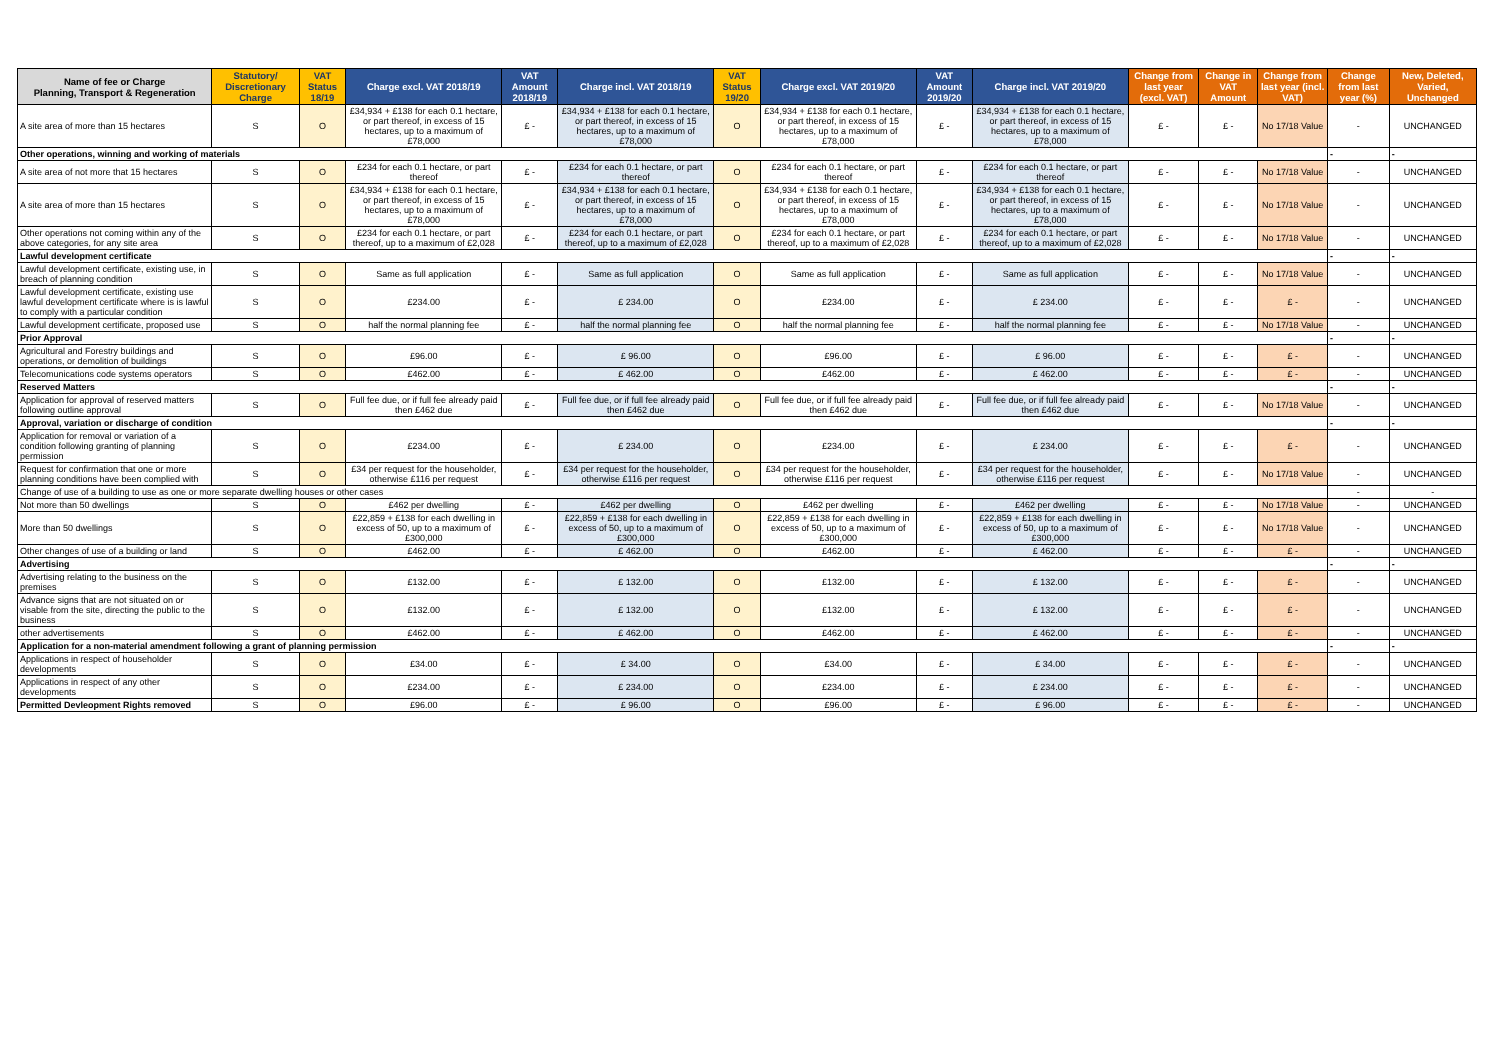| Name of fee or Charge Planning, Transport & Regeneration | Statutory/ Discretionary Charge | VAT Status 18/19 | Charge excl. VAT 2018/19 | VAT Amount 2018/19 | Charge incl. VAT 2018/19 | VAT Status 19/20 | Charge excl. VAT 2019/20 | VAT Amount 2019/20 | Charge incl. VAT 2019/20 | Change from last year (excl. VAT) | Change in VAT Amount | Change from last year (incl. VAT) | Change from last year (%) | New, Deleted, Varied, Unchanged |
| --- | --- | --- | --- | --- | --- | --- | --- | --- | --- | --- | --- | --- | --- | --- |
| A site area of more than 15 hectares | S | O | £34,934 + £138 for each 0.1 hectare, or part thereof, in excess of 15 hectares, up to a maximum of £78,000 | £ - | £34,934 + £138 for each 0.1 hectare, or part thereof, in excess of 15 hectares, up to a maximum of £78,000 | O | £34,934 + £138 for each 0.1 hectare, or part thereof, in excess of 15 hectares, up to a maximum of £78,000 | £ - | £34,934 + £138 for each 0.1 hectare, or part thereof, in excess of 15 hectares, up to a maximum of £78,000 | £ - | £ - | No 17/18 Value | - | UNCHANGED |
| Other operations, winning and working of materials | | | | | | | | | | | | | - | - |
| A site area of not more that 15 hectares | S | O | £234 for each 0.1 hectare, or part thereof | £ - | £234 for each 0.1 hectare, or part thereof | O | £234 for each 0.1 hectare, or part thereof | £ - | £234 for each 0.1 hectare, or part thereof | £ - | £ - | No 17/18 Value | - | UNCHANGED |
| A site area of more than 15 hectares | S | O | £34,934 + £138 for each 0.1 hectare, or part thereof, in excess of 15 hectares, up to a maximum of £78,000 | £ - | £34,934 + £138 for each 0.1 hectare, or part thereof, in excess of 15 hectares, up to a maximum of £78,000 | O | £34,934 + £138 for each 0.1 hectare, or part thereof, in excess of 15 hectares, up to a maximum of £78,000 | £ - | £34,934 + £138 for each 0.1 hectare, or part thereof, in excess of 15 hectares, up to a maximum of £78,000 | £ - | £ - | No 17/18 Value | - | UNCHANGED |
| Other operations not coming within any of the above categories, for any site area | S | O | £234 for each 0.1 hectare, or part thereof, up to a maximum of £2,028 | £ - | £234 for each 0.1 hectare, or part thereof, up to a maximum of £2,028 | O | £234 for each 0.1 hectare, or part thereof, up to a maximum of £2,028 | £ - | £234 for each 0.1 hectare, or part thereof, up to a maximum of £2,028 | £ - | £ - | No 17/18 Value | - | UNCHANGED |
| Lawful development certificate | | | | | | | | | | | | | - | - |
| Lawful development certificate, existing use, in breach of planning condition | S | O | Same as full application | £ - | Same as full application | O | Same as full application | £ - | Same as full application | £ - | £ - | No 17/18 Value | - | UNCHANGED |
| Lawful development certificate, existing use lawful development certificate where is is lawful to comply with a particular condition | S | O | £234.00 | £ - | £ 234.00 | O | £234.00 | £ - | £ 234.00 | £ - | £ - | £ - | - | UNCHANGED |
| Lawful development certificate, proposed use | S | O | half the normal planning fee | £ - | half the normal planning fee | O | half the normal planning fee | £ - | half the normal planning fee | £ - | £ - | No 17/18 Value | - | UNCHANGED |
| Prior Approval | | | | | | | | | | | | | - | - |
| Agricultural and Forestry buildings and operations, or demolition of buildings | S | O | £96.00 | £ - | £ 96.00 | O | £96.00 | £ - | £ 96.00 | £ - | £ - | £ - | - | UNCHANGED |
| Telecomunications code systems operators | S | O | £462.00 | £ - | £ 462.00 | O | £462.00 | £ - | £ 462.00 | £ - | £ - | £ - | - | UNCHANGED |
| Reserved Matters | | | | | | | | | | | | | - | - |
| Application for approval of reserved matters following outline approval | S | O | Full fee due, or if full fee already paid then £462 due | £ - | Full fee due, or if full fee already paid then £462 due | O | Full fee due, or if full fee already paid then £462 due | £ - | Full fee due, or if full fee already paid then £462 due | £ - | £ - | No 17/18 Value | - | UNCHANGED |
| Approval, variation or discharge of condition | | | | | | | | | | | | | - | - |
| Application for removal or variation of a condition following granting of planning permission | S | O | £234.00 | £ - | £ 234.00 | O | £234.00 | £ - | £ 234.00 | £ - | £ - | £ - | - | UNCHANGED |
| Request for confirmation that one or more planning conditions have been complied with | S | O | £34 per request for the householder, otherwise £116 per request | £ - | £34 per request for the householder, otherwise £116 per request | O | £34 per request for the householder, otherwise £116 per request | £ - | £34 per request for the householder, otherwise £116 per request | £ - | £ - | No 17/18 Value | - | UNCHANGED |
| Change of use of a building to use as one or more separate dwelling houses or other cases | | | | | | | | | | | | | - | - |
| Not more than 50 dwellings | S | O | £462 per dwelling | £ - | £462 per dwelling | O | £462 per dwelling | £ - | £462 per dwelling | £ - | £ - | No 17/18 Value | - | UNCHANGED |
| More than 50 dwellings | S | O | £22,859 + £138 for each dwelling in excess of 50, up to a maximum of £300,000 | £ - | £22,859 + £138 for each dwelling in excess of 50, up to a maximum of £300,000 | O | £22,859 + £138 for each dwelling in excess of 50, up to a maximum of £300,000 | £ - | £22,859 + £138 for each dwelling in excess of 50, up to a maximum of £300,000 | £ - | £ - | No 17/18 Value | - | UNCHANGED |
| Other changes of use of a building or land | S | O | £462.00 | £ - | £ 462.00 | O | £462.00 | £ - | £ 462.00 | £ - | £ - | £ - | - | UNCHANGED |
| Advertising | | | | | | | | | | | | | - | - |
| Advertising relating to the business on the premises | S | O | £132.00 | £ - | £ 132.00 | O | £132.00 | £ - | £ 132.00 | £ - | £ - | £ - | - | UNCHANGED |
| Advance signs that are not situated on or visable from the site, directing the public to the business | S | O | £132.00 | £ - | £ 132.00 | O | £132.00 | £ - | £ 132.00 | £ - | £ - | £ - | - | UNCHANGED |
| other advertisements | S | O | £462.00 | £ - | £ 462.00 | O | £462.00 | £ - | £ 462.00 | £ - | £ - | £ - | - | UNCHANGED |
| Application for a non-material amendment following a grant of planning permission | | | | | | | | | | | | | - | - |
| Applications in respect of householder developments | S | O | £34.00 | £ - | £ 34.00 | O | £34.00 | £ - | £ 34.00 | £ - | £ - | £ - | - | UNCHANGED |
| Applications in respect of any other developments | S | O | £234.00 | £ - | £ 234.00 | O | £234.00 | £ - | £ 234.00 | £ - | £ - | £ - | - | UNCHANGED |
| Permitted Devleopment Rights removed | S | O | £96.00 | £ - | £ 96.00 | O | £96.00 | £ - | £ 96.00 | £ - | £ - | £ - | - | UNCHANGED |